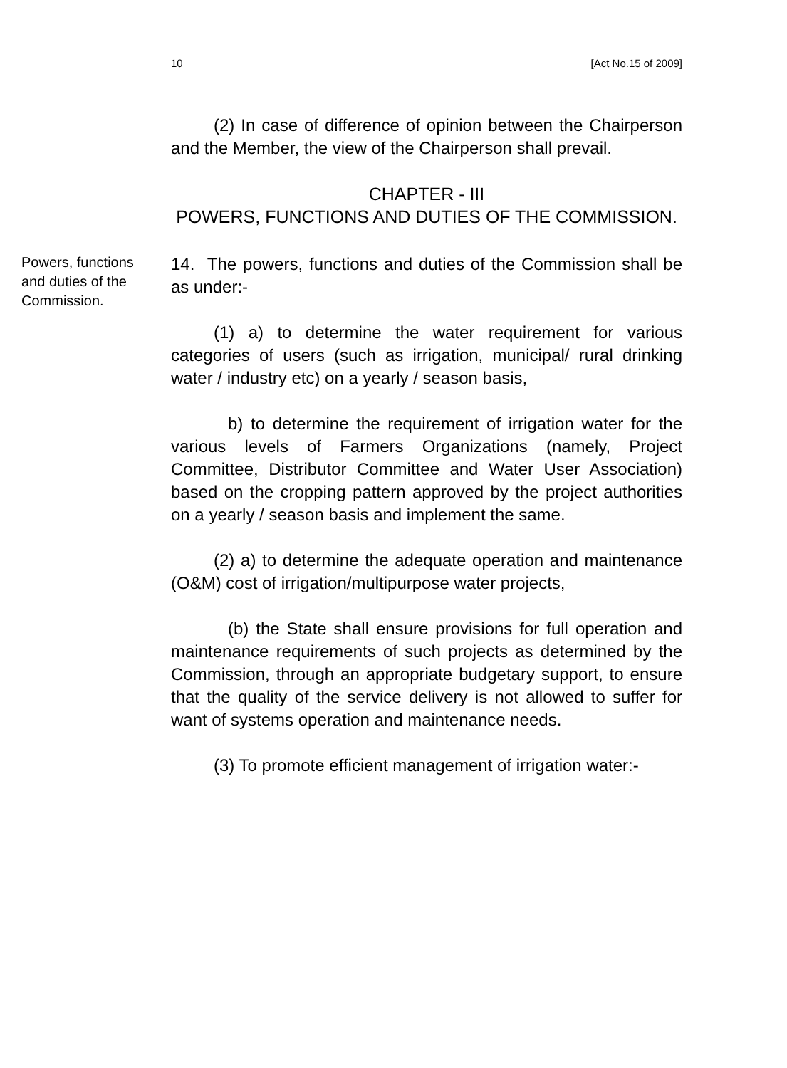10 [Act No.15 of 2009]
(2) In case of difference of opinion between the Chairperson and the Member, the view of the Chairperson shall prevail.
CHAPTER - III
POWERS, FUNCTIONS AND DUTIES OF THE COMMISSION.
Powers, functions and duties of the Commission.
14. The powers, functions and duties of the Commission shall be as under:-
(1) a) to determine the water requirement for various categories of users (such as irrigation, municipal/ rural drinking water / industry etc) on a yearly / season basis,
b) to determine the requirement of irrigation water for the various levels of Farmers Organizations (namely, Project Committee, Distributor Committee and Water User Association) based on the cropping pattern approved by the project authorities on a yearly / season basis and implement the same.
(2) a) to determine the adequate operation and maintenance (O&M) cost of irrigation/multipurpose water projects,
(b) the State shall ensure provisions for full operation and maintenance requirements of such projects as determined by the Commission, through an appropriate budgetary support, to ensure that the quality of the service delivery is not allowed to suffer for want of systems operation and maintenance needs.
(3) To promote efficient management of irrigation water:-